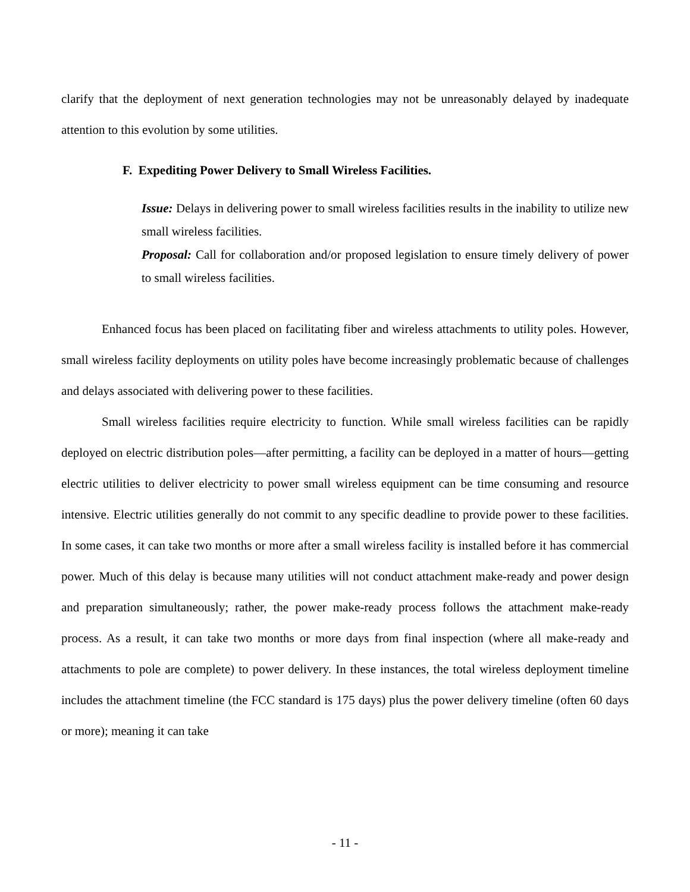clarify that the deployment of next generation technologies may not be unreasonably delayed by inadequate attention to this evolution by some utilities.
F. Expediting Power Delivery to Small Wireless Facilities.
Issue: Delays in delivering power to small wireless facilities results in the inability to utilize new small wireless facilities.
Proposal: Call for collaboration and/or proposed legislation to ensure timely delivery of power to small wireless facilities.
Enhanced focus has been placed on facilitating fiber and wireless attachments to utility poles. However, small wireless facility deployments on utility poles have become increasingly problematic because of challenges and delays associated with delivering power to these facilities.
Small wireless facilities require electricity to function. While small wireless facilities can be rapidly deployed on electric distribution poles—after permitting, a facility can be deployed in a matter of hours—getting electric utilities to deliver electricity to power small wireless equipment can be time consuming and resource intensive. Electric utilities generally do not commit to any specific deadline to provide power to these facilities. In some cases, it can take two months or more after a small wireless facility is installed before it has commercial power. Much of this delay is because many utilities will not conduct attachment make-ready and power design and preparation simultaneously; rather, the power make-ready process follows the attachment make-ready process. As a result, it can take two months or more days from final inspection (where all make-ready and attachments to pole are complete) to power delivery. In these instances, the total wireless deployment timeline includes the attachment timeline (the FCC standard is 175 days) plus the power delivery timeline (often 60 days or more); meaning it can take
- 11 -